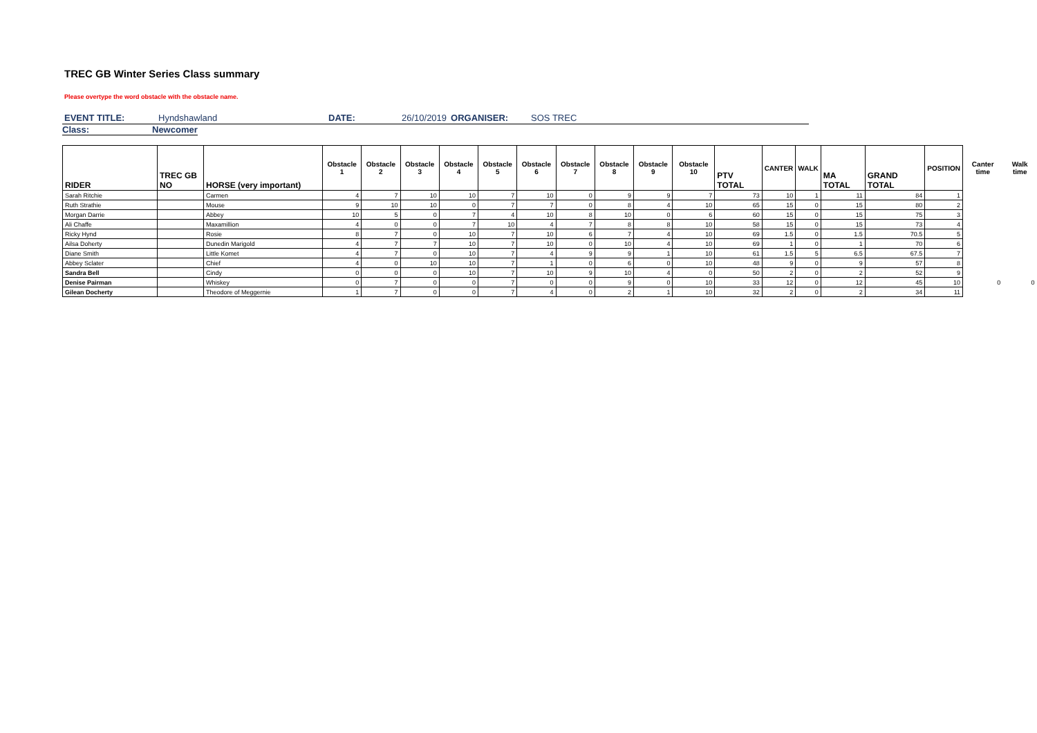TREC GB Winter Series Class summary
Please overtype the word obstacle with the obstacle name.
EVENT TITLE: Hyndshawland DATE: 26/10/2019 ORGANISER: SOS TREC
Class: Newcomer
| RIDER | TREC GB NO | HORSE (very important) | Obstacle 1 | Obstacle 2 | Obstacle 3 | Obstacle 4 | Obstacle 5 | Obstacle 6 | Obstacle 7 | Obstacle 8 | Obstacle 9 | Obstacle 10 | PTV TOTAL | CANTER | WALK | MA TOTAL | GRAND TOTAL | POSITION | Canter time | Walk time |
| --- | --- | --- | --- | --- | --- | --- | --- | --- | --- | --- | --- | --- | --- | --- | --- | --- | --- | --- | --- | --- |
| Sarah Ritchie | | Carmen | 4 | 7 | 10 | 10 | 7 | 10 | 0 | 9 | 9 | 7 | 73 | 10 | 1 | 11 | 84 | 1 | | |
| Ruth Strathie | | Mouse | 9 | 10 | 10 | 0 | 7 | 7 | 0 | 8 | 4 | 10 | 65 | 15 | 0 | 15 | 80 | 2 | | |
| Morgan Darrie | | Abbey | 10 | 5 | 0 | 7 | 4 | 10 | 8 | 10 | 0 | 6 | 60 | 15 | 0 | 15 | 75 | 3 | | |
| Ali Chaffe | | Maxamillion | 4 | 0 | 0 | 7 | 10 | 4 | 7 | 8 | 8 | 10 | 58 | 15 | 0 | 15 | 73 | 4 | | |
| Ricky Hynd | | Rosie | 8 | 7 | 0 | 10 | 7 | 10 | 6 | 7 | 4 | 10 | 69 | 1.5 | 0 | 1.5 | 70.5 | 5 | | |
| Ailsa Doherty | | Dunedin Marigold | 4 | 7 | 7 | 10 | 7 | 10 | 0 | 10 | 4 | 10 | 69 | 1 | 0 | 1 | 70 | 6 | | |
| Diane Smith | | Little Komet | 4 | 7 | 0 | 10 | 7 | 4 | 9 | 9 | 1 | 10 | 61 | 1.5 | 5 | 6.5 | 67.5 | 7 | | |
| Abbey Sclater | | Chief | 4 | 0 | 10 | 10 | 7 | 1 | 0 | 6 | 0 | 10 | 48 | 9 | 0 | 9 | 57 | 8 | | |
| Sandra Bell | | Cindy | 0 | 0 | 0 | 10 | 7 | 10 | 9 | 10 | 4 | 0 | 50 | 2 | 0 | 2 | 52 | 9 | | |
| Denise Pairman | | Whiskey | 0 | 7 | 0 | 0 | 7 | 0 | 0 | 9 | 0 | 10 | 33 | 12 | 0 | 12 | 45 | 10 | 0 | 0 |
| Gilean Docherty | | Theodore of Meggernie | 1 | 7 | 0 | 0 | 7 | 4 | 0 | 2 | 1 | 10 | 32 | 2 | 0 | 2 | 34 | 11 | | |